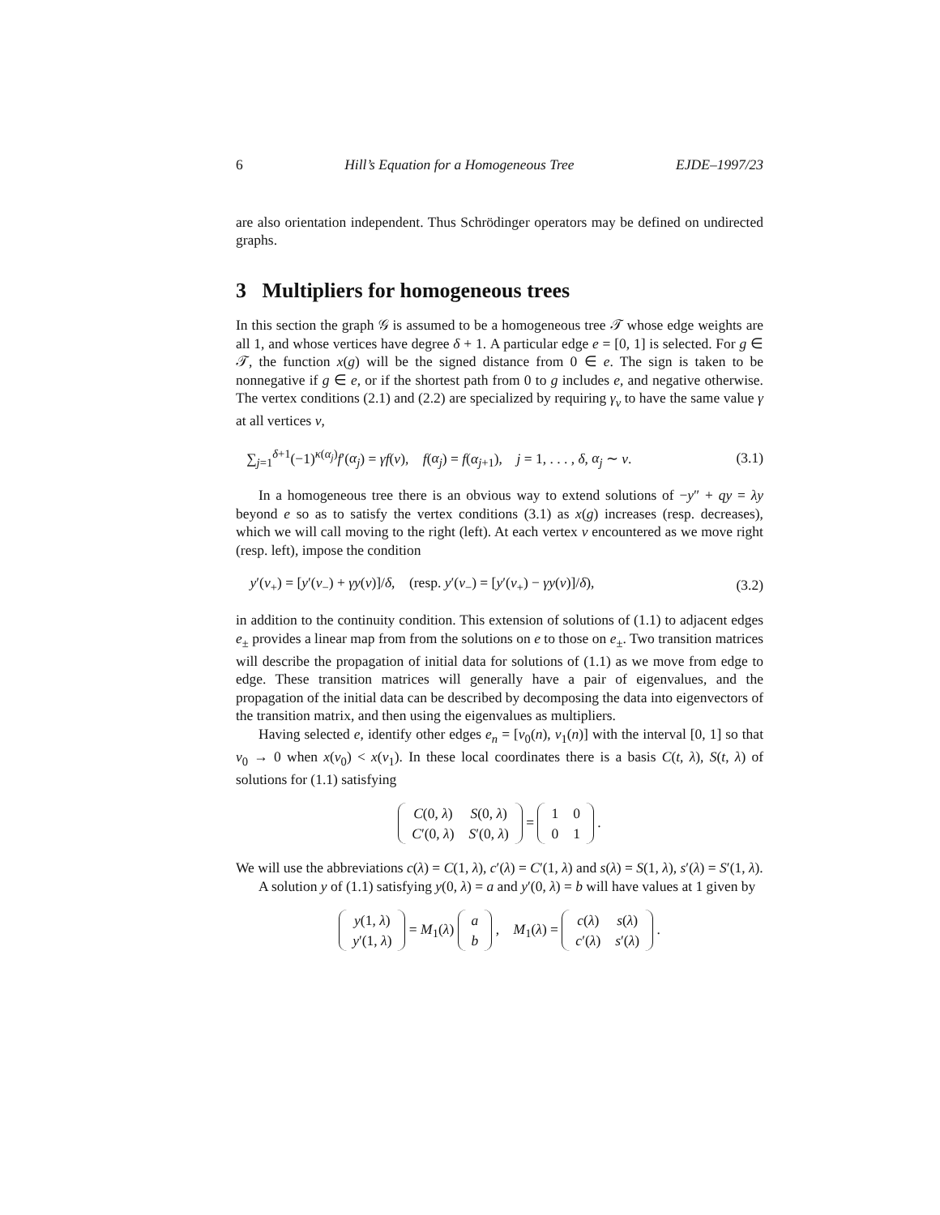6 Hill’s Equation for a Homogeneous Tree EJDE–1997/23
are also orientation independent. Thus Schrödinger operators may be defined on undirected graphs.
3 Multipliers for homogeneous trees
In this section the graph 𝒢 is assumed to be a homogeneous tree 𝒯 whose edge weights are all 1, and whose vertices have degree δ + 1. A particular edge e = [0, 1] is selected. For g ∈ 𝒯, the function x(g) will be the signed distance from 0 ∈ e. The sign is taken to be nonnegative if g ∈ e, or if the shortest path from 0 to g includes e, and negative otherwise. The vertex conditions (2.1) and (2.2) are specialized by requiring γ<sub>v</sub> to have the same value γ at all vertices v,
∑<sub>j=1</sub><sup>δ+1</sup>(−1)<sup>κ(α<sub>j</sub>)</sup>f′(α<sub>j</sub>) = γf(v), f(α<sub>j</sub>) = f(α<sub>j+1</sub>), j = 1, . . . , δ, α<sub>j</sub> ∼ v. (3.1)
In a homogeneous tree there is an obvious way to extend solutions of −y″ + qy = λy beyond e so as to satisfy the vertex conditions (3.1) as x(g) increases (resp. decreases), which we will call moving to the right (left). At each vertex v encountered as we move right (resp. left), impose the condition
y′(v<sub>+</sub>) = [y′(v<sub>−</sub>) + γy(v)]/δ, (resp. y′(v<sub>−</sub>) = [y′(v<sub>+</sub>) − γy(v)]/δ), (3.2)
in addition to the continuity condition. This extension of solutions of (1.1) to adjacent edges e<sub>±</sub> provides a linear map from from the solutions on e to those on e<sub>±</sub>. Two transition matrices will describe the propagation of initial data for solutions of (1.1) as we move from edge to edge. These transition matrices will generally have a pair of eigenvalues, and the propagation of the initial data can be described by decomposing the data into eigenvectors of the transition matrix, and then using the eigenvalues as multipliers.
Having selected e, identify other edges e<sub>n</sub> = [v<sub>0</sub>(n), v<sub>1</sub>(n)] with the interval [0, 1] so that v<sub>0</sub> → 0 when x(v<sub>0</sub>) < x(v<sub>1</sub>). In these local coordinates there is a basis C(t, λ), S(t, λ) of solutions for (1.1) satisfying
| C (0, λ ) | S (0, λ ) |
| C ′(0, λ ) | S ′(0, λ ) |
=
| 1 | 0 |
| 0 | 1 |
.
We will use the abbreviations c(λ) = C(1, λ), c′(λ) = C′(1, λ) and s(λ) = S(1, λ), s′(λ) = S′(1, λ).
A solution y of (1.1) satisfying y(0, λ) = a and y′(0, λ) = b will have values at 1 given by
| y (1, λ ) |
| y ′(1, λ ) |
= M<sub>1</sub>(λ)
| a |
| b |
, M<sub>1</sub>(λ) =
| c ( λ ) | s ( λ ) |
| c ′( λ ) | s ′( λ ) |
.